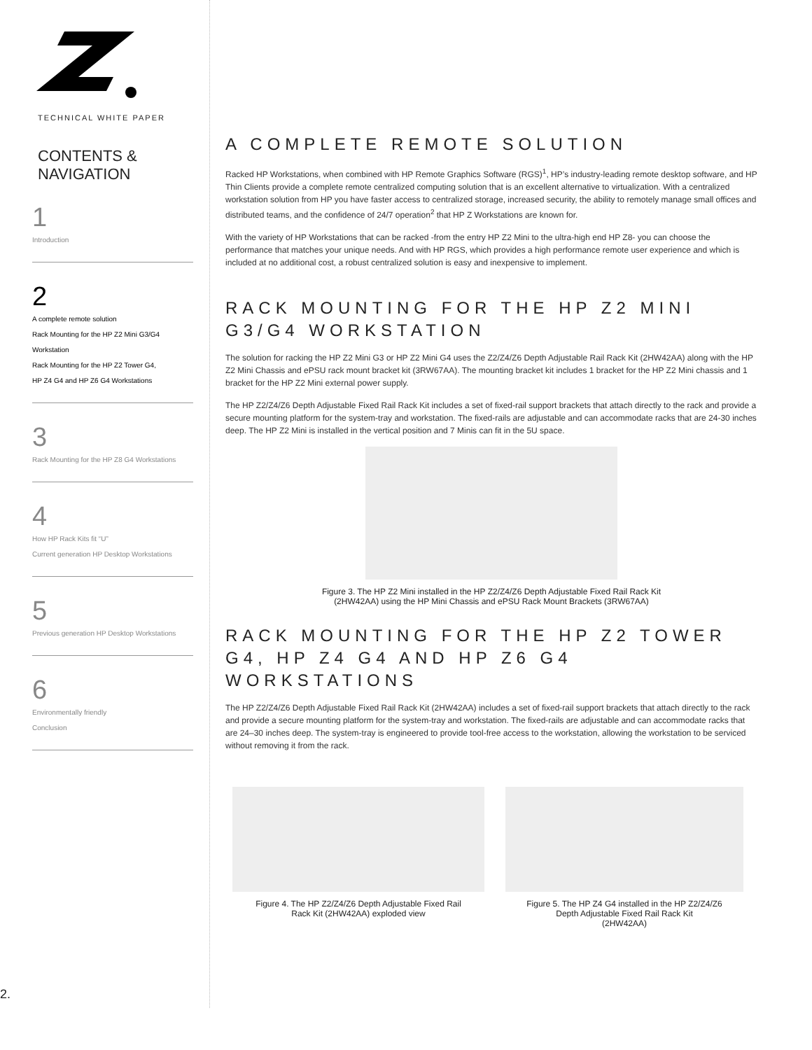TECHNICAL WHITE PAPER
CONTENTS &
NAVIGATION
1
Introduction
2
A complete remote solution
Rack Mounting for the HP Z2 Mini G3/G4 Workstation
Rack Mounting for the HP Z2 Tower G4,
HP Z4 G4 and HP Z6 G4 Workstations
3
Rack Mounting for the HP Z8 G4 Workstations
4
How HP Rack Kits fit “U”
Current generation HP Desktop Workstations
5
Previous generation HP Desktop Workstations
6
Environmentally friendly
Conclusion
2.
A COMPLETE REMOTE SOLUTION
Racked HP Workstations, when combined with HP Remote Graphics Software (RGS)<sup>1</sup>, HP’s industry-leading remote desktop software, and HP Thin Clients provide a complete remote centralized computing solution that is an excellent alternative to virtualization. With a centralized workstation solution from HP you have faster access to centralized storage, increased security, the ability to remotely manage small offices and distributed teams, and the confidence of 24/7 operation<sup>2</sup> that HP Z Workstations are known for.
With the variety of HP Workstations that can be racked -from the entry HP Z2 Mini to the ultra-high end HP Z8- you can choose the performance that matches your unique needs. And with HP RGS, which provides a high performance remote user experience and which is included at no additional cost, a robust centralized solution is easy and inexpensive to implement.
RACK MOUNTING FOR THE HP Z2 MINI G3/G4 WORKSTATION
The solution for racking the HP Z2 Mini G3 or HP Z2 Mini G4 uses the Z2/Z4/Z6 Depth Adjustable Rail Rack Kit (2HW42AA) along with the HP Z2 Mini Chassis and ePSU rack mount bracket kit (3RW67AA). The mounting bracket kit includes 1 bracket for the HP Z2 Mini chassis and 1 bracket for the HP Z2 Mini external power supply.
The HP Z2/Z4/Z6 Depth Adjustable Fixed Rail Rack Kit includes a set of fixed-rail support brackets that attach directly to the rack and provide a secure mounting platform for the system-tray and workstation. The fixed-rails are adjustable and can accommodate racks that are 24-30 inches deep. The HP Z2 Mini is installed in the vertical position and 7 Minis can fit in the 5U space.
Figure 3. The HP Z2 Mini installed in the HP Z2/Z4/Z6 Depth Adjustable Fixed Rail Rack Kit
(2HW42AA) using the HP Mini Chassis and ePSU Rack Mount Brackets (3RW67AA)
RACK MOUNTING FOR THE HP Z2 TOWER G4, HP Z4 G4 AND HP Z6 G4 WORKSTATIONS
The HP Z2/Z4/Z6 Depth Adjustable Fixed Rail Rack Kit (2HW42AA) includes a set of fixed-rail support brackets that attach directly to the rack and provide a secure mounting platform for the system-tray and workstation. The fixed-rails are adjustable and can accommodate racks that are 24–30 inches deep. The system-tray is engineered to provide tool-free access to the workstation, allowing the workstation to be serviced without removing it from the rack.
Figure 4. The HP Z2/Z4/Z6 Depth Adjustable Fixed Rail
Rack Kit (2HW42AA) exploded view
Figure 5. The HP Z4 G4 installed in the HP Z2/Z4/Z6
Depth Adjustable Fixed Rail Rack Kit
(2HW42AA)